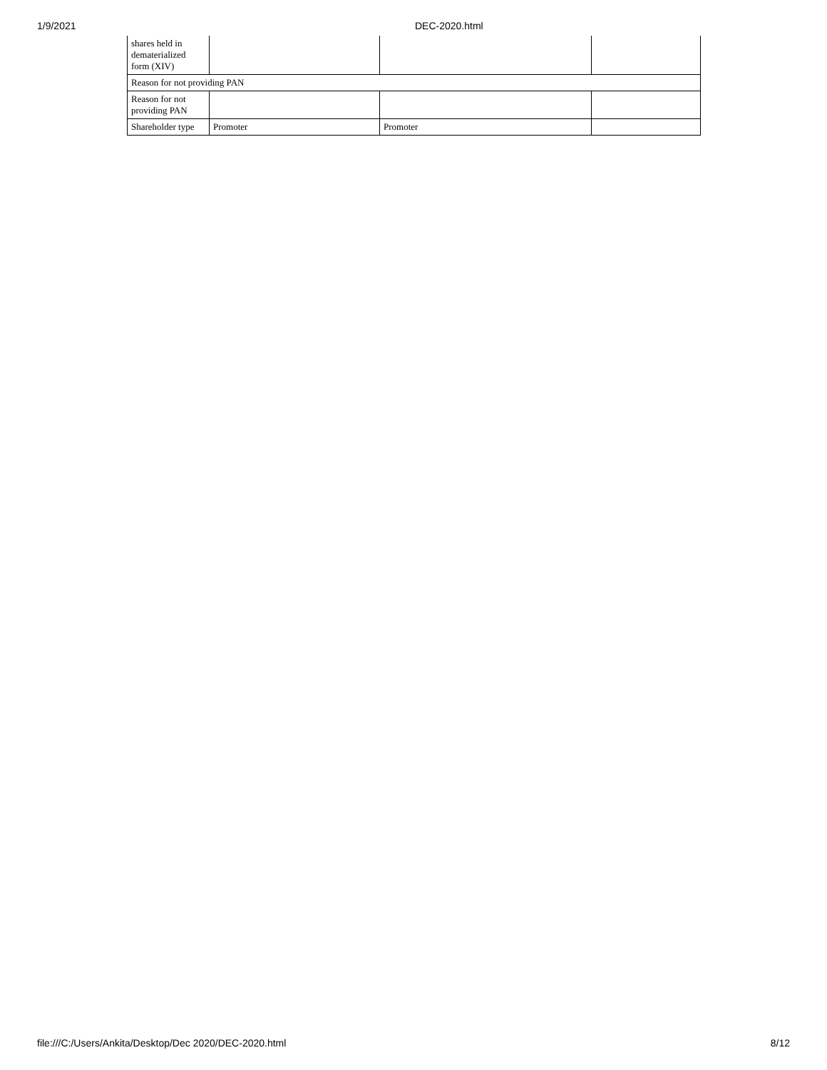1/9/2021 DEC-2020.html
| shares held in dematerialized form (XIV) | | | |
| Reason for not providing PAN | | | |
| Reason for not providing PAN | | | |
| Shareholder type | Promoter | Promoter | |
file:///C:/Users/Ankita/Desktop/Dec 2020/DEC-2020.html
8/12